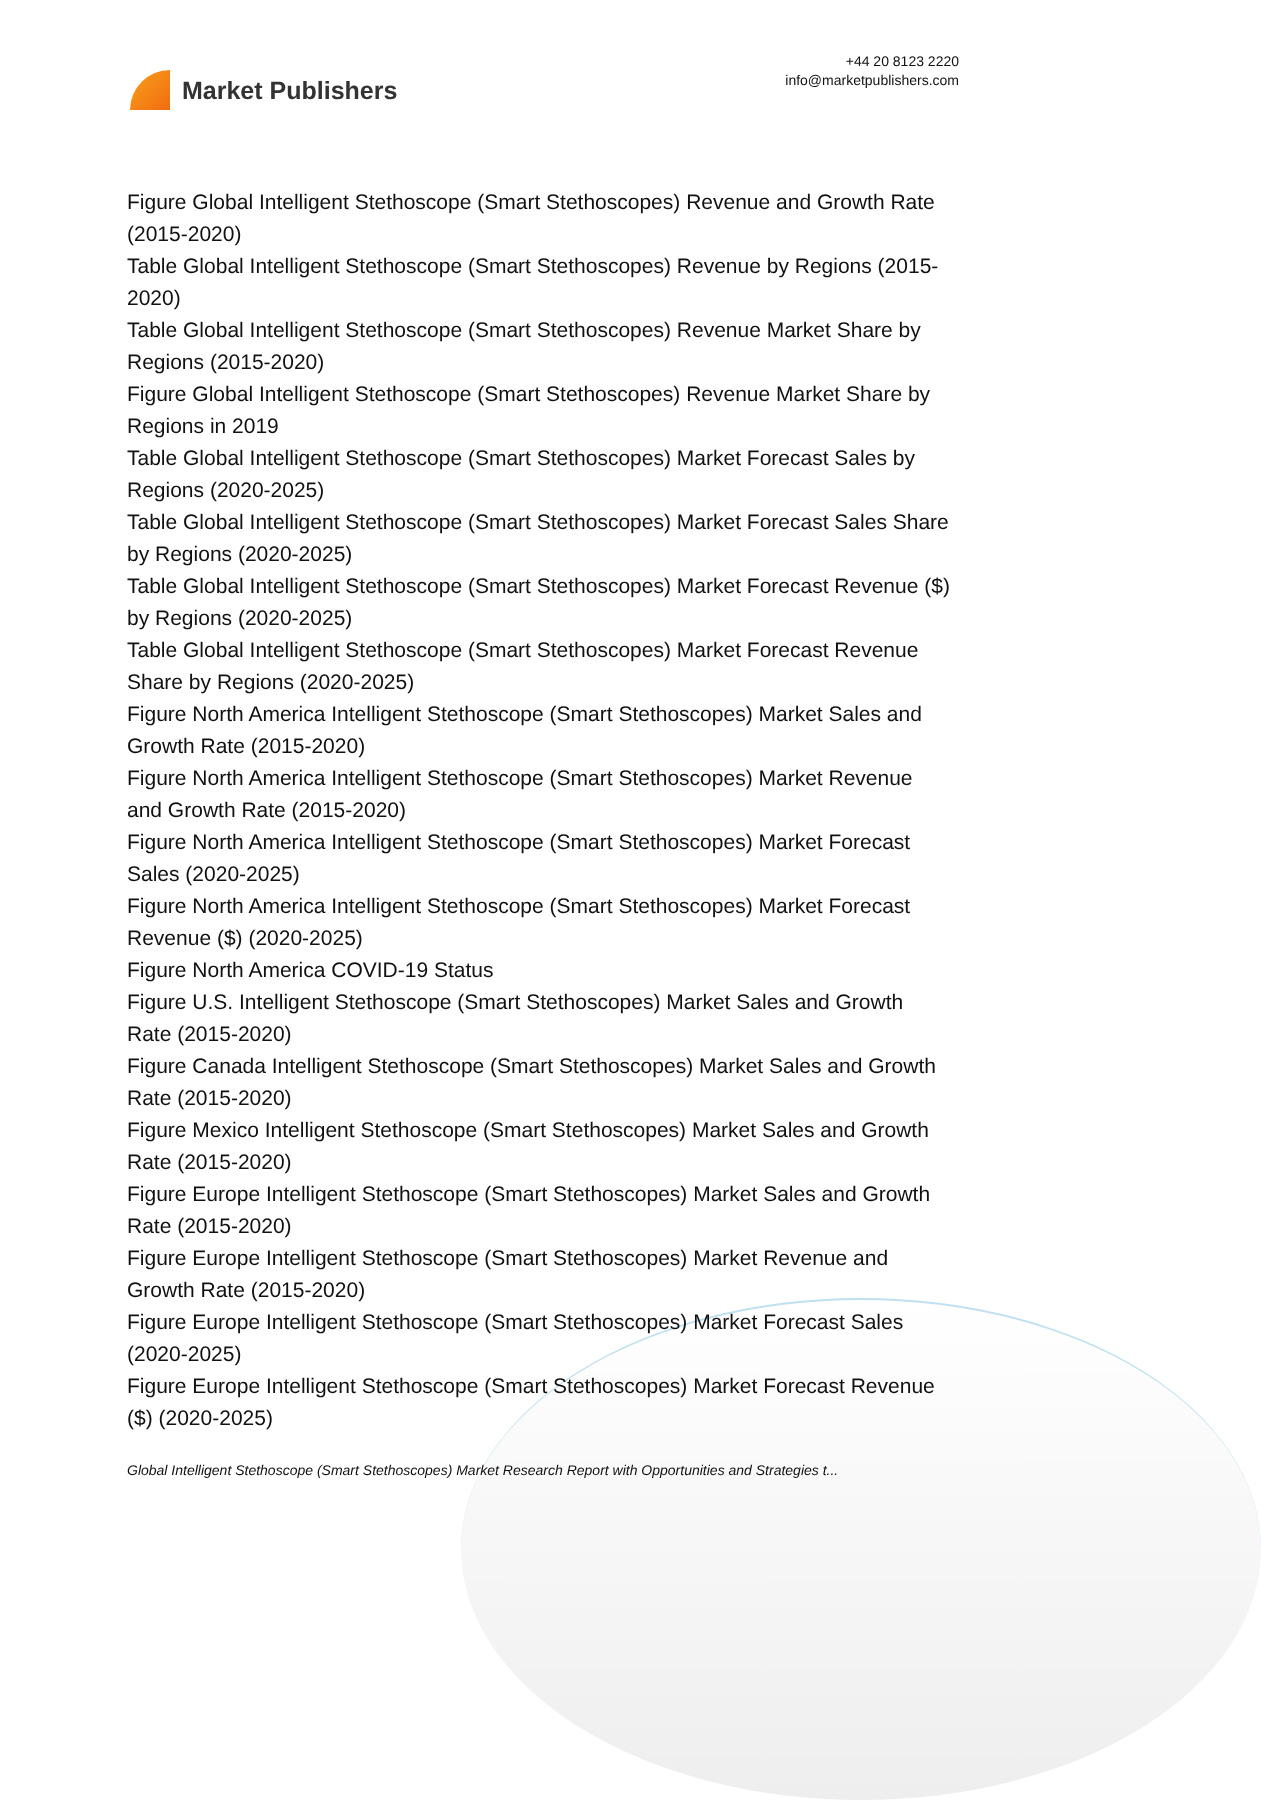Market Publishers
+44 20 8123 2220
info@marketpublishers.com
Figure Global Intelligent Stethoscope (Smart Stethoscopes) Revenue and Growth Rate (2015-2020)
Table Global Intelligent Stethoscope (Smart Stethoscopes) Revenue by Regions (2015-2020)
Table Global Intelligent Stethoscope (Smart Stethoscopes) Revenue Market Share by Regions (2015-2020)
Figure Global Intelligent Stethoscope (Smart Stethoscopes) Revenue Market Share by Regions in 2019
Table Global Intelligent Stethoscope (Smart Stethoscopes) Market Forecast Sales by Regions (2020-2025)
Table Global Intelligent Stethoscope (Smart Stethoscopes) Market Forecast Sales Share by Regions (2020-2025)
Table Global Intelligent Stethoscope (Smart Stethoscopes) Market Forecast Revenue ($) by Regions (2020-2025)
Table Global Intelligent Stethoscope (Smart Stethoscopes) Market Forecast Revenue Share by Regions (2020-2025)
Figure North America Intelligent Stethoscope (Smart Stethoscopes) Market Sales and Growth Rate (2015-2020)
Figure North America Intelligent Stethoscope (Smart Stethoscopes) Market Revenue and Growth Rate (2015-2020)
Figure North America Intelligent Stethoscope (Smart Stethoscopes) Market Forecast Sales (2020-2025)
Figure North America Intelligent Stethoscope (Smart Stethoscopes) Market Forecast Revenue ($) (2020-2025)
Figure North America COVID-19 Status
Figure U.S. Intelligent Stethoscope (Smart Stethoscopes) Market Sales and Growth Rate (2015-2020)
Figure Canada Intelligent Stethoscope (Smart Stethoscopes) Market Sales and Growth Rate (2015-2020)
Figure Mexico Intelligent Stethoscope (Smart Stethoscopes) Market Sales and Growth Rate (2015-2020)
Figure Europe Intelligent Stethoscope (Smart Stethoscopes) Market Sales and Growth Rate (2015-2020)
Figure Europe Intelligent Stethoscope (Smart Stethoscopes) Market Revenue and Growth Rate (2015-2020)
Figure Europe Intelligent Stethoscope (Smart Stethoscopes) Market Forecast Sales (2020-2025)
Figure Europe Intelligent Stethoscope (Smart Stethoscopes) Market Forecast Revenue ($) (2020-2025)
Global Intelligent Stethoscope (Smart Stethoscopes) Market Research Report with Opportunities and Strategies t...